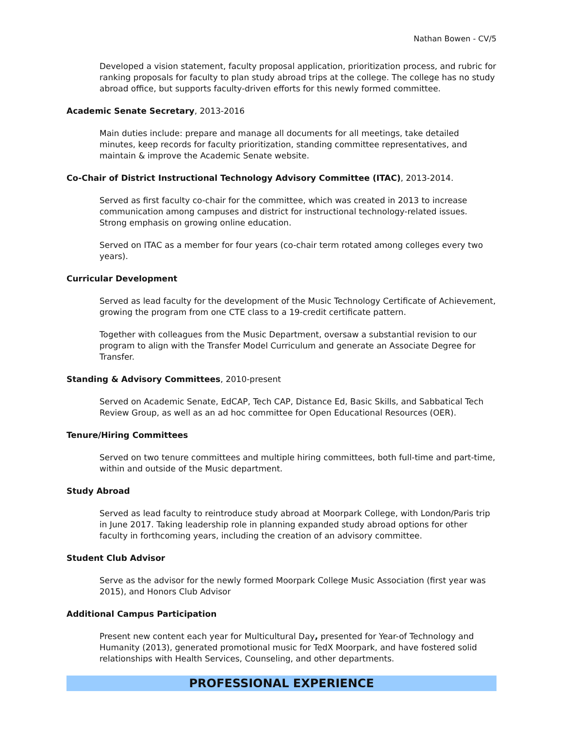Nathan Bowen - CV/5
Developed a vision statement, faculty proposal application, prioritization process, and rubric for ranking proposals for faculty to plan study abroad trips at the college. The college has no study abroad office, but supports faculty-driven efforts for this newly formed committee.
Academic Senate Secretary, 2013-2016
Main duties include: prepare and manage all documents for all meetings, take detailed minutes, keep records for faculty prioritization, standing committee representatives, and maintain & improve the Academic Senate website.
Co-Chair of District Instructional Technology Advisory Committee (ITAC), 2013-2014.
Served as first faculty co-chair for the committee, which was created in 2013 to increase communication among campuses and district for instructional technology-related issues. Strong emphasis on growing online education.
Served on ITAC as a member for four years (co-chair term rotated among colleges every two years).
Curricular Development
Served as lead faculty for the development of the Music Technology Certificate of Achievement, growing the program from one CTE class to a 19-credit certificate pattern.
Together with colleagues from the Music Department, oversaw a substantial revision to our program to align with the Transfer Model Curriculum and generate an Associate Degree for Transfer.
Standing & Advisory Committees, 2010-present
Served on Academic Senate, EdCAP, Tech CAP, Distance Ed, Basic Skills, and Sabbatical Tech Review Group, as well as an ad hoc committee for Open Educational Resources (OER).
Tenure/Hiring Committees
Served on two tenure committees and multiple hiring committees, both full-time and part-time, within and outside of the Music department.
Study Abroad
Served as lead faculty to reintroduce study abroad at Moorpark College, with London/Paris trip in June 2017. Taking leadership role in planning expanded study abroad options for other faculty in forthcoming years, including the creation of an advisory committee.
Student Club Advisor
Serve as the advisor for the newly formed Moorpark College Music Association (first year was 2015), and Honors Club Advisor
Additional Campus Participation
Present new content each year for Multicultural Day, presented for Year-of Technology and Humanity (2013), generated promotional music for TedX Moorpark, and have fostered solid relationships with Health Services, Counseling, and other departments.
PROFESSIONAL EXPERIENCE